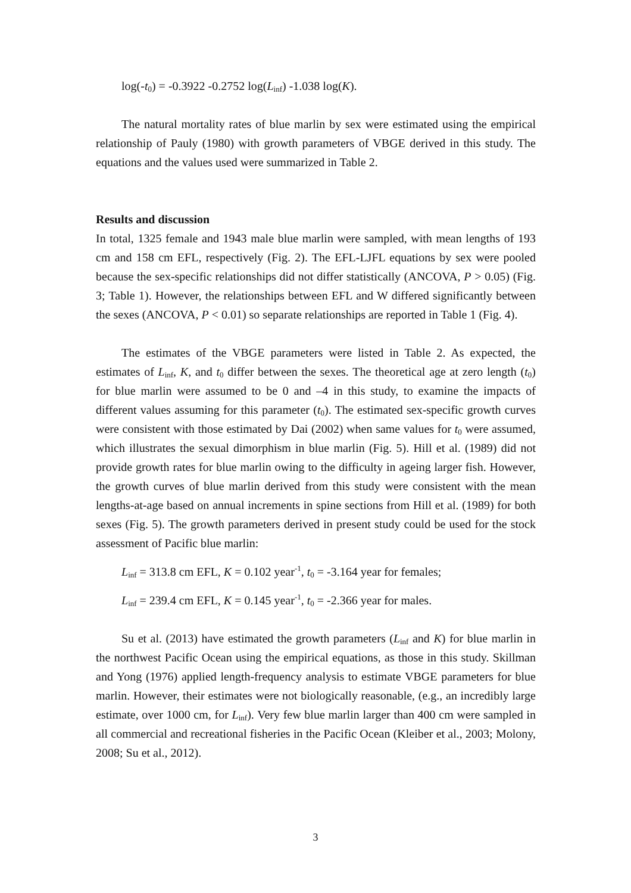log(-t<sub>0</sub>) = -0.3922 -0.2752 log(L<sub>inf</sub>) -1.038 log(K).
The natural mortality rates of blue marlin by sex were estimated using the empirical relationship of Pauly (1980) with growth parameters of VBGE derived in this study. The equations and the values used were summarized in Table 2.
Results and discussion
In total, 1325 female and 1943 male blue marlin were sampled, with mean lengths of 193 cm and 158 cm EFL, respectively (Fig. 2). The EFL-LJFL equations by sex were pooled because the sex-specific relationships did not differ statistically (ANCOVA, P > 0.05) (Fig. 3; Table 1). However, the relationships between EFL and W differed significantly between the sexes (ANCOVA, P < 0.01) so separate relationships are reported in Table 1 (Fig. 4).
The estimates of the VBGE parameters were listed in Table 2. As expected, the estimates of L<sub>inf</sub>, K, and t<sub>0</sub> differ between the sexes. The theoretical age at zero length (t<sub>0</sub>) for blue marlin were assumed to be 0 and –4 in this study, to examine the impacts of different values assuming for this parameter (t<sub>0</sub>). The estimated sex-specific growth curves were consistent with those estimated by Dai (2002) when same values for t<sub>0</sub> were assumed, which illustrates the sexual dimorphism in blue marlin (Fig. 5). Hill et al. (1989) did not provide growth rates for blue marlin owing to the difficulty in ageing larger fish. However, the growth curves of blue marlin derived from this study were consistent with the mean lengths-at-age based on annual increments in spine sections from Hill et al. (1989) for both sexes (Fig. 5). The growth parameters derived in present study could be used for the stock assessment of Pacific blue marlin:
L<sub>inf</sub> = 313.8 cm EFL, K = 0.102 year<sup>-1</sup>, t<sub>0</sub> = -3.164 year for females;
L<sub>inf</sub> = 239.4 cm EFL, K = 0.145 year<sup>-1</sup>, t<sub>0</sub> = -2.366 year for males.
Su et al. (2013) have estimated the growth parameters (L<sub>inf</sub> and K) for blue marlin in the northwest Pacific Ocean using the empirical equations, as those in this study. Skillman and Yong (1976) applied length-frequency analysis to estimate VBGE parameters for blue marlin. However, their estimates were not biologically reasonable, (e.g., an incredibly large estimate, over 1000 cm, for L<sub>inf</sub>). Very few blue marlin larger than 400 cm were sampled in all commercial and recreational fisheries in the Pacific Ocean (Kleiber et al., 2003; Molony, 2008; Su et al., 2012).
3